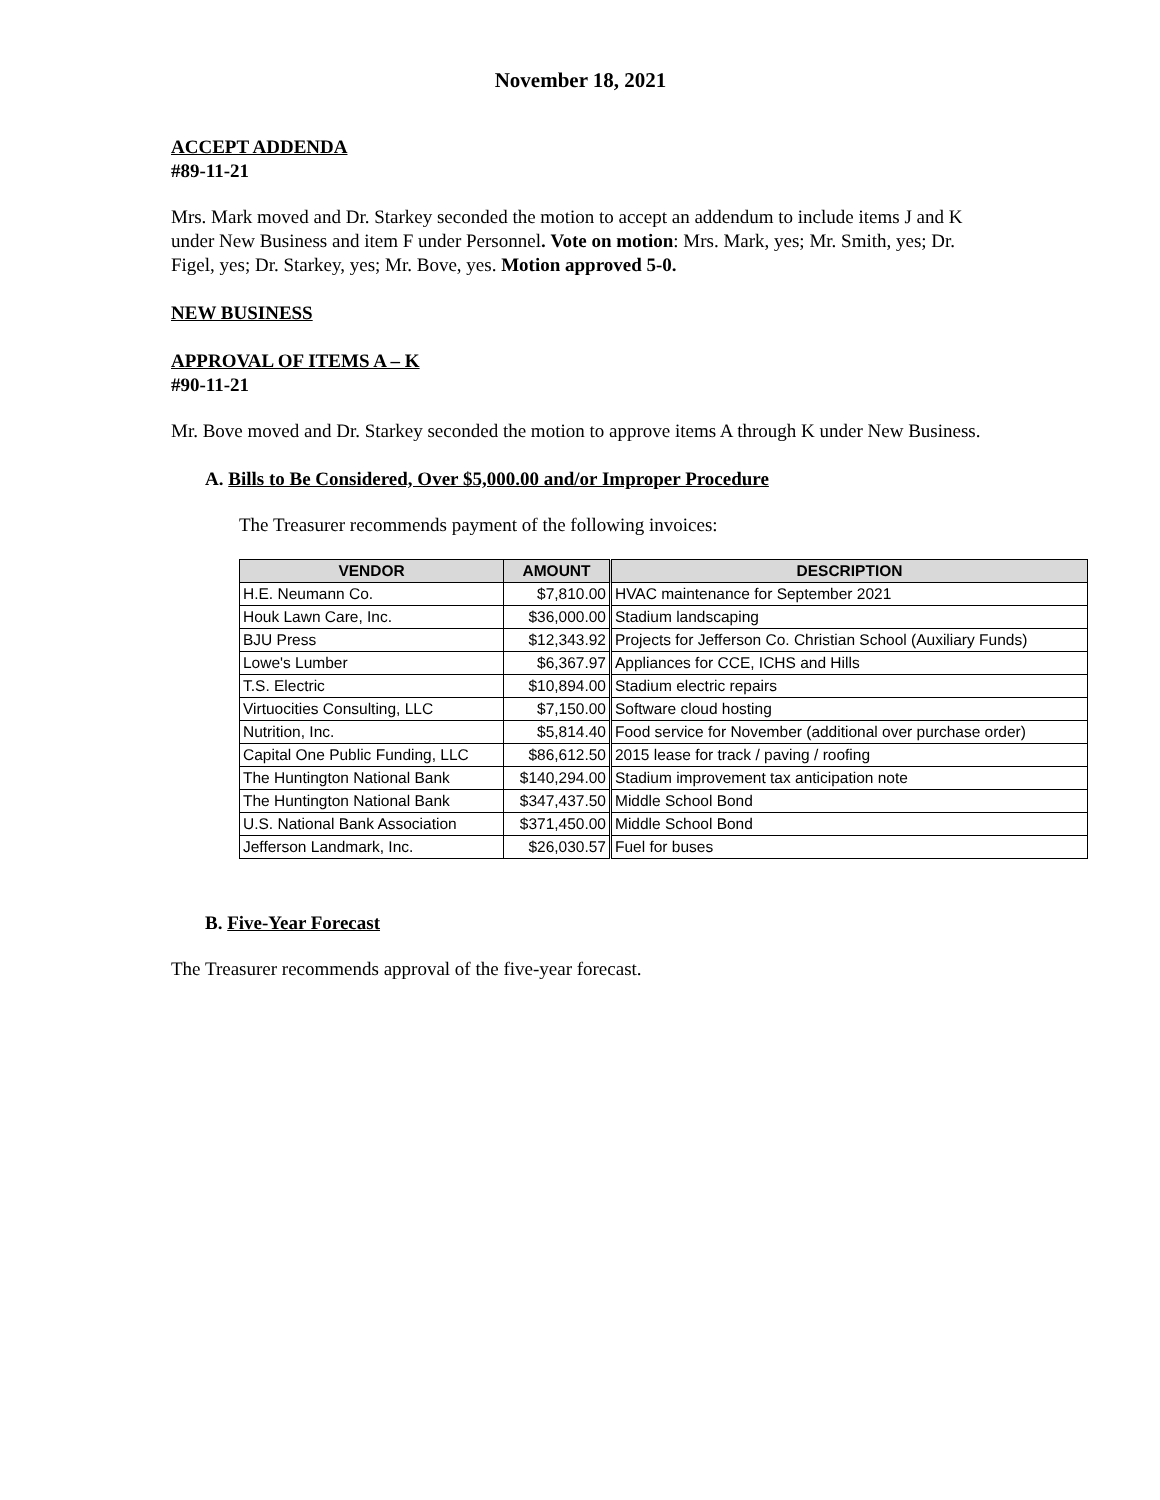November 18, 2021
ACCEPT ADDENDA
#89-11-21
Mrs. Mark moved and Dr. Starkey seconded the motion to accept an addendum to include items J and K under New Business and item F under Personnel. Vote on motion: Mrs. Mark, yes; Mr. Smith, yes; Dr. Figel, yes; Dr. Starkey, yes; Mr. Bove, yes. Motion approved 5-0.
NEW BUSINESS
APPROVAL OF ITEMS A – K
#90-11-21
Mr. Bove moved and Dr. Starkey seconded the motion to approve items A through K under New Business.
A. Bills to Be Considered, Over $5,000.00 and/or Improper Procedure
The Treasurer recommends payment of the following invoices:
| VENDOR | AMOUNT | DESCRIPTION |
| --- | --- | --- |
| H.E. Neumann Co. | $7,810.00 | HVAC maintenance for September 2021 |
| Houk Lawn Care, Inc. | $36,000.00 | Stadium landscaping |
| BJU Press | $12,343.92 | Projects for Jefferson Co. Christian School (Auxiliary Funds) |
| Lowe's Lumber | $6,367.97 | Appliances for CCE, ICHS and Hills |
| T.S. Electric | $10,894.00 | Stadium electric repairs |
| Virtuocities Consulting, LLC | $7,150.00 | Software cloud hosting |
| Nutrition, Inc. | $5,814.40 | Food service for November (additional over purchase order) |
| Capital One Public Funding, LLC | $86,612.50 | 2015 lease for track / paving / roofing |
| The Huntington National Bank | $140,294.00 | Stadium improvement tax anticipation note |
| The Huntington National Bank | $347,437.50 | Middle School Bond |
| U.S. National Bank Association | $371,450.00 | Middle School Bond |
| Jefferson Landmark, Inc. | $26,030.57 | Fuel for buses |
B. Five-Year Forecast
The Treasurer recommends approval of the five-year forecast.